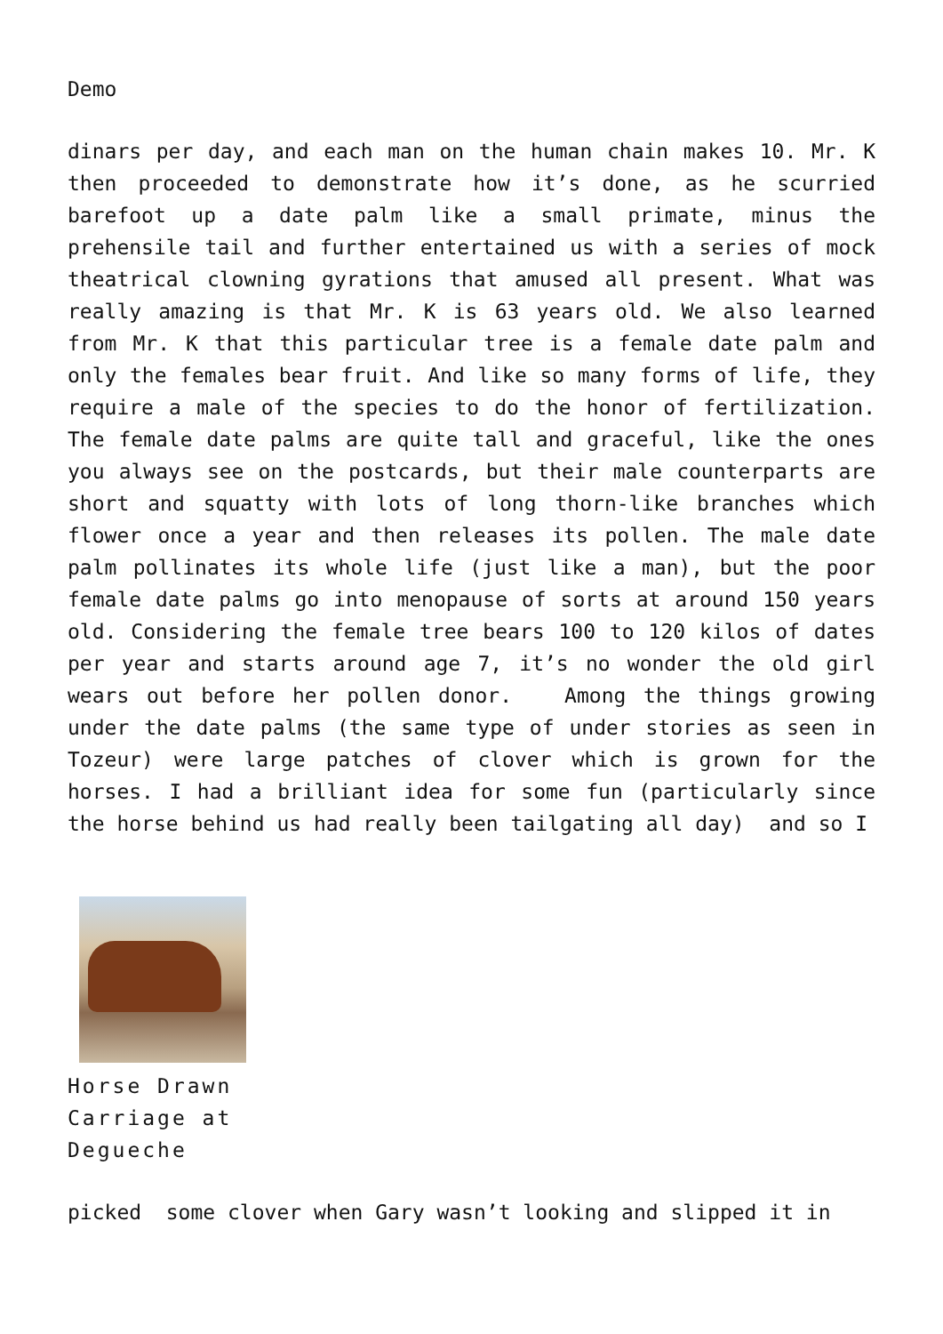Demo
dinars per day, and each man on the human chain makes 10. Mr. K then proceeded to demonstrate how it’s done, as he scurried barefoot up a date palm like a small primate, minus the prehensile tail and further entertained us with a series of mock theatrical clowning gyrations that amused all present. What was really amazing is that Mr. K is 63 years old. We also learned from Mr. K that this particular tree is a female date palm and only the females bear fruit. And like so many forms of life, they require a male of the species to do the honor of fertilization. The female date palms are quite tall and graceful, like the ones you always see on the postcards, but their male counterparts are short and squatty with lots of long thorn-like branches which flower once a year and then releases its pollen. The male date palm pollinates its whole life (just like a man), but the poor female date palms go into menopause of sorts at around 150 years old. Considering the female tree bears 100 to 120 kilos of dates per year and starts around age 7, it’s no wonder the old girl wears out before her pollen donor. Among the things growing under the date palms (the same type of under stories as seen in Tozeur) were large patches of clover which is grown for the horses. I had a brilliant idea for some fun (particularly since the horse behind us had really been tailgating all day) and so I
Horse Drawn Carriage at Degueche
picked some clover when Gary wasn’t looking and slipped it in